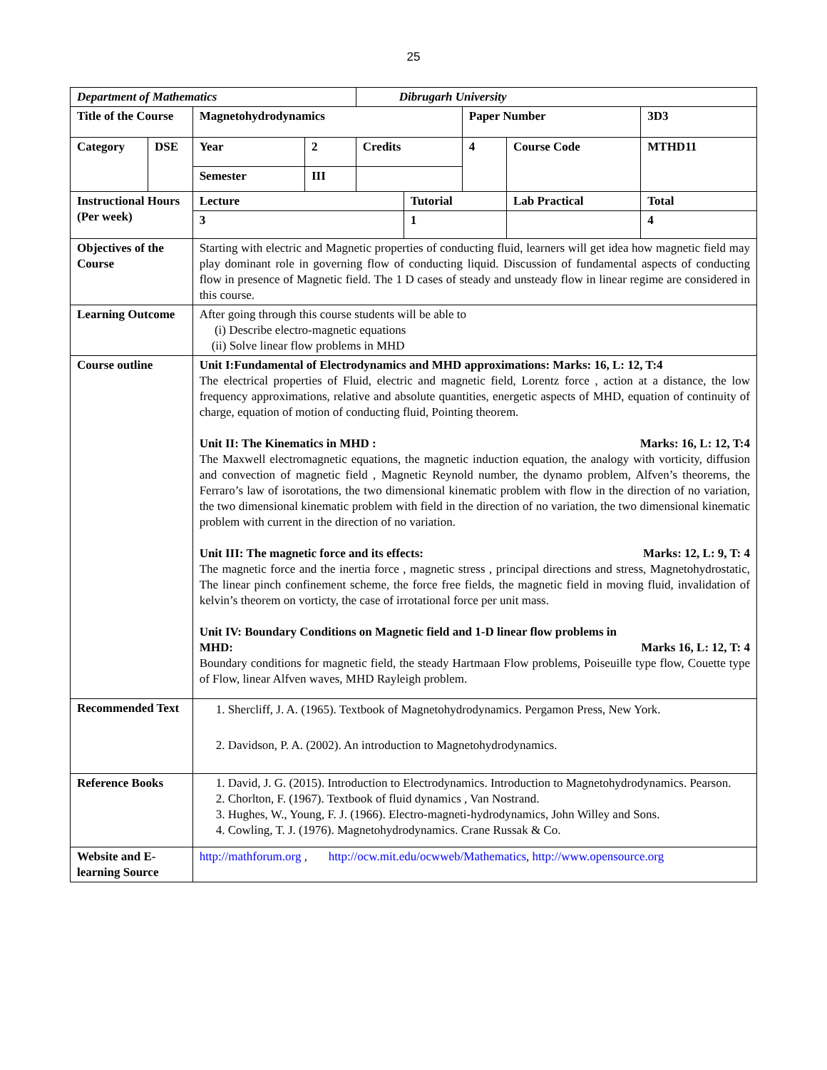25
| Department of Mathematics | | | | Dibrugarh University | | | | |
| Title of the Course | | Magnetohydrodynamics | | | | Paper Number | | 3D3 |
| Category | DSE | Year | 2 | Credits | | 4 | Course Code | MTHD11 |
| | | Semester | III | | | | | |
| Instructional Hours (Per week) | | Lecture | | | Tutorial | | Lab Practical | Total |
| | | 3 | | | 1 | | | 4 |
| Objectives of the Course | | Starting with electric and Magnetic properties of conducting fluid, learners will get idea how magnetic field may play dominant role in governing flow of conducting liquid. Discussion of fundamental aspects of conducting flow in presence of Magnetic field. The 1 D cases of steady and unsteady flow in linear regime are considered in this course. | | | | | | |
| Learning Outcome | | After going through this course students will be able to (i) Describe electro-magnetic equations (ii) Solve linear flow problems in MHD | | | | | | |
| Course outline | | Unit I:Fundamental of Electrodynamics and MHD approximations: Marks: 16, L: 12, T:4 The electrical properties of Fluid, electric and magnetic field, Lorentz force , action at a distance, the low frequency approximations, relative and absolute quantities, energetic aspects of MHD, equation of continuity of charge, equation of motion of conducting fluid, Pointing theorem. Unit II: The Kinematics in MHD : Marks: 16, L: 12, T:4 The Maxwell electromagnetic equations, the magnetic induction equation, the analogy with vorticity, diffusion and convection of magnetic field , Magnetic Reynold number, the dynamo problem, Alfven’s theorems, the Ferraro’s law of isorotations, the two dimensional kinematic problem with flow in the direction of no variation, the two dimensional kinematic problem with field in the direction of no variation, the two dimensional kinematic problem with current in the direction of no variation. Unit III: The magnetic force and its effects: Marks: 12, L: 9, T: 4 The magnetic force and the inertia force , magnetic stress , principal directions and stress, Magnetohydrostatic, The linear pinch confinement scheme, the force free fields, the magnetic field in moving fluid, invalidation of kelvin’s theorem on vorticty, the case of irrotational force per unit mass. Unit IV: Boundary Conditions on Magnetic field and 1-D linear flow problems in MHD: Marks 16, L: 12, T: 4 Boundary conditions for magnetic field, the steady Hartmaan Flow problems, Poiseuille type flow, Couette type of Flow, linear Alfven waves, MHD Rayleigh problem. | | | | | | |
| Recommended Text | | 1. Shercliff, J. A. (1965). Textbook of Magnetohydrodynamics. Pergamon Press, New York. 2. Davidson, P. A. (2002). An introduction to Magnetohydrodynamics. | | | | | | |
| Reference Books | | 1. David, J. G. (2015). Introduction to Electrodynamics. Introduction to Magnetohydrodynamics. Pearson. 2. Chorlton, F. (1967). Textbook of fluid dynamics , Van Nostrand. 3. Hughes, W., Young, F. J. (1966). Electro-magneti-hydrodynamics, John Willey and Sons. 4. Cowling, T. J. (1976). Magnetohydrodynamics. Crane Russak & Co. | | | | | | |
| Website and E-learning Source | | http://mathforum.org , http://ocw.mit.edu/ocwweb/Mathematics , http://www.opensource.org | | | | | | |